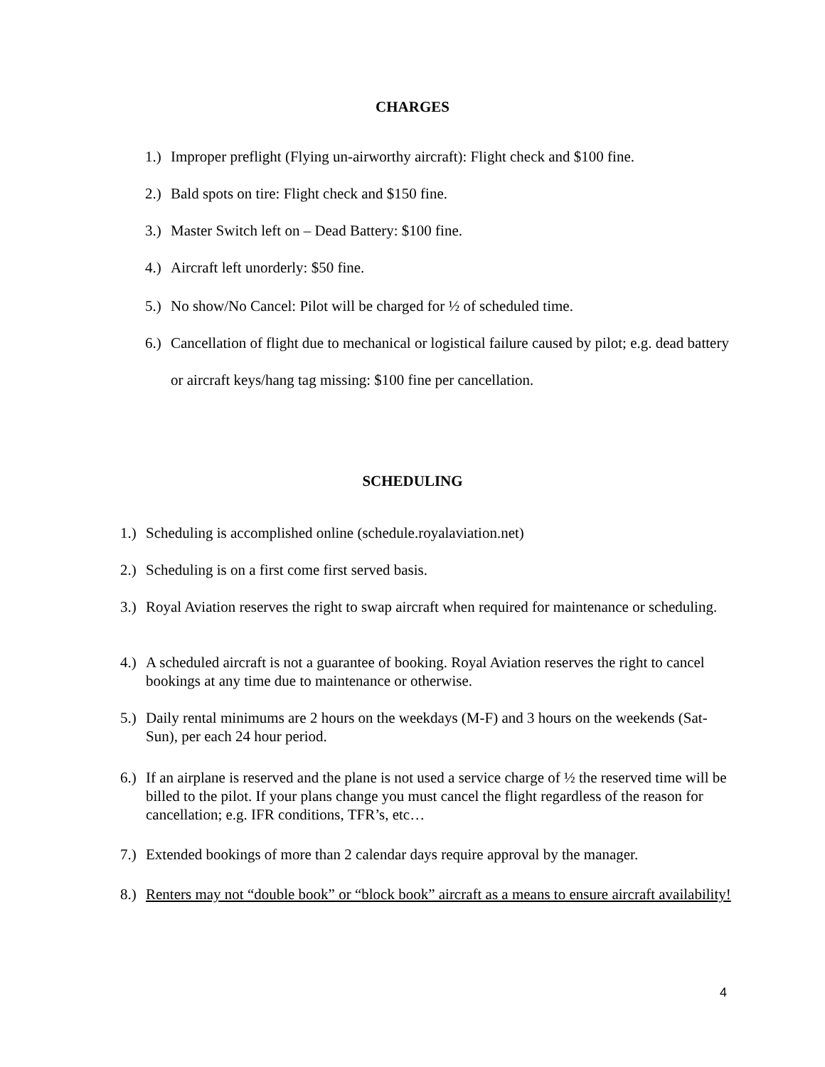CHARGES
1.) Improper preflight (Flying un-airworthy aircraft): Flight check and $100 fine.
2.) Bald spots on tire: Flight check and $150 fine.
3.) Master Switch left on – Dead Battery: $100 fine.
4.) Aircraft left unorderly: $50 fine.
5.) No show/No Cancel: Pilot will be charged for ½ of scheduled time.
6.) Cancellation of flight due to mechanical or logistical failure caused by pilot; e.g. dead battery or aircraft keys/hang tag missing: $100 fine per cancellation.
SCHEDULING
1.) Scheduling is accomplished online (schedule.royalaviation.net)
2.) Scheduling is on a first come first served basis.
3.) Royal Aviation reserves the right to swap aircraft when required for maintenance or scheduling.
4.) A scheduled aircraft is not a guarantee of booking. Royal Aviation reserves the right to cancel bookings at any time due to maintenance or otherwise.
5.) Daily rental minimums are 2 hours on the weekdays (M-F) and 3 hours on the weekends (Sat-Sun), per each 24 hour period.
6.) If an airplane is reserved and the plane is not used a service charge of ½ the reserved time will be billed to the pilot. If your plans change you must cancel the flight regardless of the reason for cancellation; e.g. IFR conditions, TFR’s, etc…
7.) Extended bookings of more than 2 calendar days require approval by the manager.
8.) Renters may not “double book” or “block book” aircraft as a means to ensure aircraft availability!
4